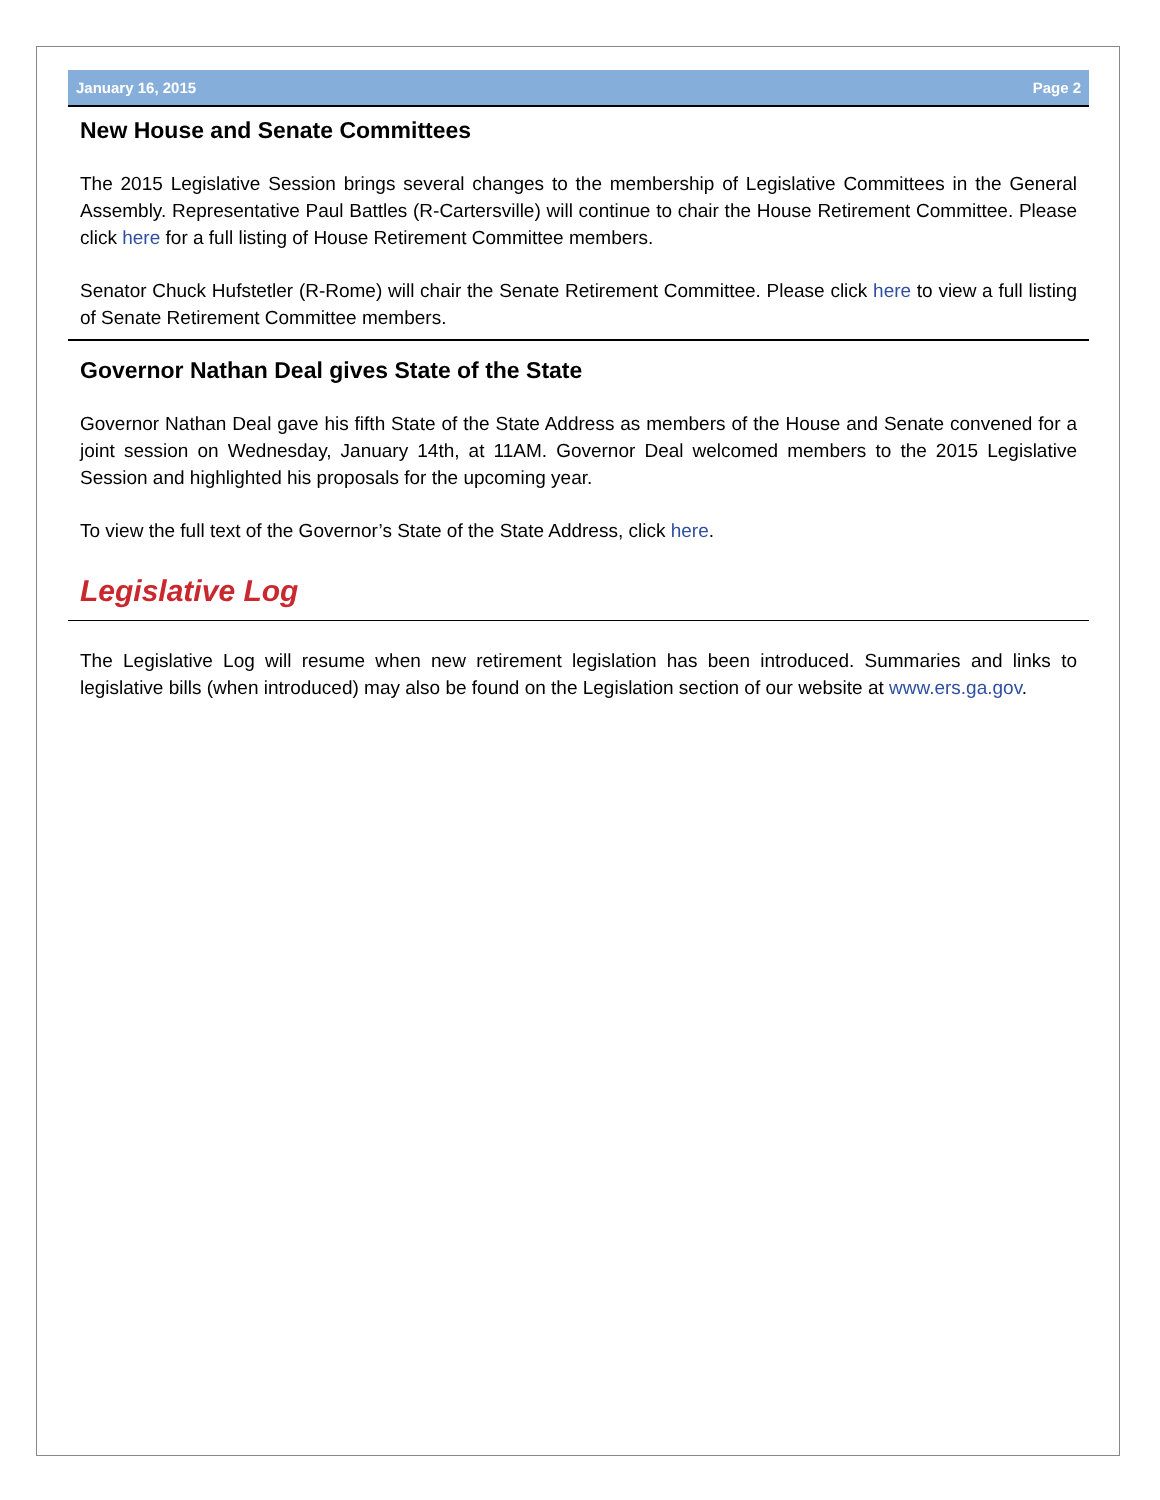January 16, 2015 Page 2
New House and Senate Committees
The 2015 Legislative Session brings several changes to the membership of Legislative Committees in the General Assembly. Representative Paul Battles (R-Cartersville) will continue to chair the House Retirement Committee. Please click here for a full listing of House Retirement Committee members.
Senator Chuck Hufstetler (R-Rome) will chair the Senate Retirement Committee. Please click here to view a full listing of Senate Retirement Committee members.
Governor Nathan Deal gives State of the State
Governor Nathan Deal gave his fifth State of the State Address as members of the House and Senate convened for a joint session on Wednesday, January 14th, at 11AM. Governor Deal welcomed members to the 2015 Legislative Session and highlighted his proposals for the upcoming year.
To view the full text of the Governor’s State of the State Address, click here.
Legislative Log
The Legislative Log will resume when new retirement legislation has been introduced. Summaries and links to legislative bills (when introduced) may also be found on the Legislation section of our website at www.ers.ga.gov.